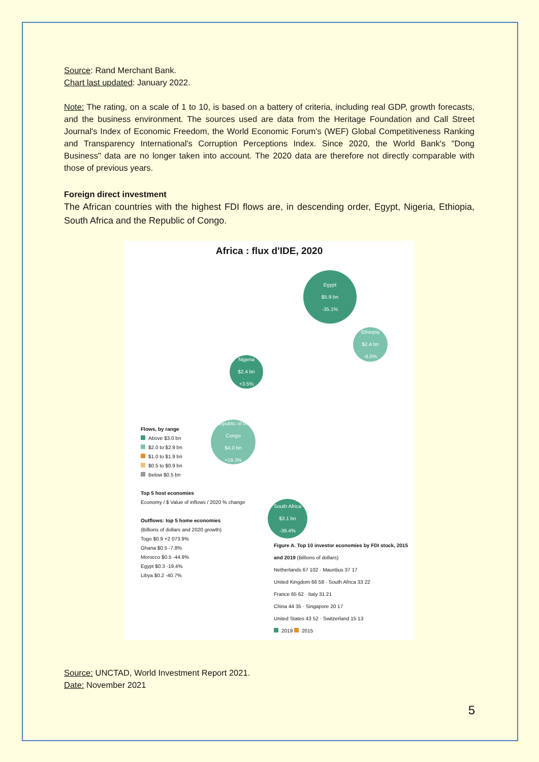Source: Rand Merchant Bank.
Chart last updated: January 2022.
Note: The rating, on a scale of 1 to 10, is based on a battery of criteria, including real GDP, growth forecasts, and the business environment. The sources used are data from the Heritage Foundation and Call Street Journal's Index of Economic Freedom, the World Economic Forum's (WEF) Global Competitiveness Ranking and Transparency International's Corruption Perceptions Index. Since 2020, the World Bank's "Dong Business" data are no longer taken into account. The 2020 data are therefore not directly comparable with those of previous years.
Foreign direct investment
The African countries with the highest FDI flows are, in descending order, Egypt, Nigeria, Ethiopia, South Africa and the Republic of Congo.
Africa : flux d'IDE, 2020
Egypt
$5.9 bn
-35.1%
Ethiopia
$2.4 bn
-6.0%
Nigeria
$2.4 bn
+3.5%
Republic of the Congo
$4.0 bn
+19.3%
South Africa
$3.1 bn
-39.4%
Flows, by range
Above $3.0 bn
$2.0 to $2.9 bn
$1.0 to $1.9 bn
$0.5 to $0.9 bn
Below $0.5 bn
Top 5 host economies
Economy / $ Value of inflows / 2020 % change
Outflows: top 5 home economies
(Billions of dollars and 2020 growth)
Togo $0.9 +2 073.9%
Ghana $0.5 -7.8%
Morocco $0.5 -44.9%
Egypt $0.3 -19.4%
Libya $0.2 -40.7%
Figure A. Top 10 investor economies by FDI stock, 2015 and 2019 (Billions of dollars)
Netherlands 67 102 · Mauritius 37 17
United Kingdom 66 58 · South Africa 33 22
France 65 62 · Italy 31 21
China 44 35 · Singapore 20 17
United States 43 52 · Switzerland 15 13
2019 2015
Source: UNCTAD, World Investment Report 2021.
Date: November 2021
5